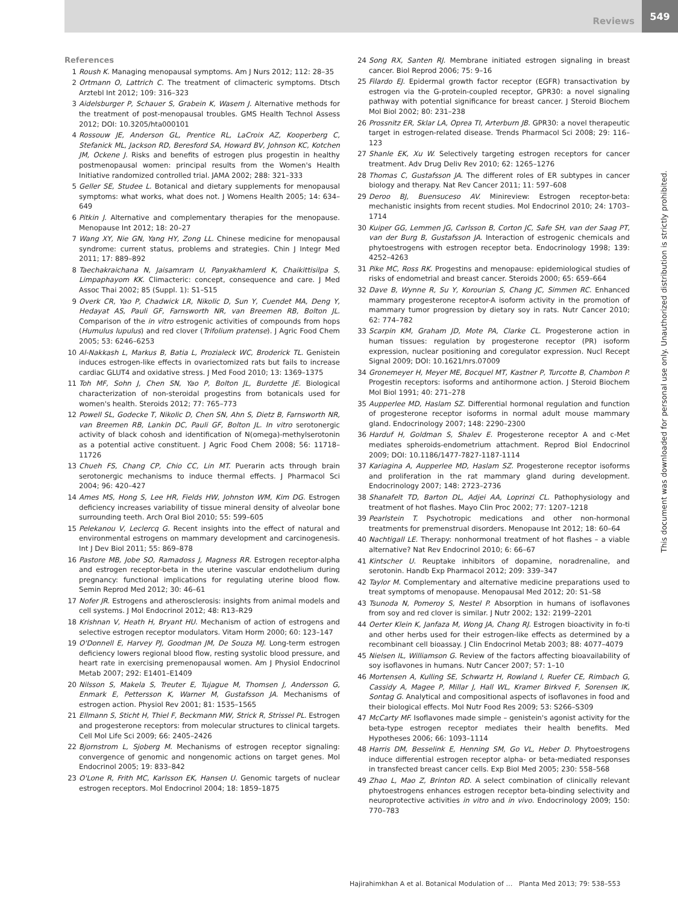Reviews 549
References
1 Roush K. Managing menopausal symptoms. Am J Nurs 2012; 112: 28–35
2 Ortmann O, Lattrich C. The treatment of climacteric symptoms. Dtsch Arztebl Int 2012; 109: 316–323
3 Aidelsburger P, Schauer S, Grabein K, Wasem J. Alternative methods for the treatment of post-menopausal troubles. GMS Health Technol Assess 2012; DOI: 10.3205/hta000101
4 Rossouw JE, Anderson GL, Prentice RL, LaCroix AZ, Kooperberg C, Stefanick ML, Jackson RD, Beresford SA, Howard BV, Johnson KC, Kotchen JM, Ockene J. Risks and benefits of estrogen plus progestin in healthy postmenopausal women: principal results from the Women's Health Initiative randomized controlled trial. JAMA 2002; 288: 321–333
5 Geller SE, Studee L. Botanical and dietary supplements for menopausal symptoms: what works, what does not. J Womens Health 2005; 14: 634–649
6 Pitkin J. Alternative and complementary therapies for the menopause. Menopause Int 2012; 18: 20–27
7 Wang XY, Nie GN, Yang HY, Zong LL. Chinese medicine for menopausal syndrome: current status, problems and strategies. Chin J Integr Med 2011; 17: 889–892
8 Taechakraichana N, Jaisamrarn U, Panyakhamlerd K, Chaikittisilpa S, Limpaphayom KK. Climacteric: concept, consequence and care. J Med Assoc Thai 2002; 85 (Suppl. 1): S1–S15
9 Overk CR, Yao P, Chadwick LR, Nikolic D, Sun Y, Cuendet MA, Deng Y, Hedayat AS, Pauli GF, Farnsworth NR, van Breemen RB, Bolton JL. Comparison of the in vitro estrogenic activities of compounds from hops (Humulus lupulus) and red clover (Trifolium pratense). J Agric Food Chem 2005; 53: 6246–6253
10 Al-Nakkash L, Markus B, Batia L, Prozialeck WC, Broderick TL. Genistein induces estrogen-like effects in ovariectomized rats but fails to increase cardiac GLUT4 and oxidative stress. J Med Food 2010; 13: 1369–1375
11 Toh MF, Sohn J, Chen SN, Yao P, Bolton JL, Burdette JE. Biological characterization of non-steroidal progestins from botanicals used for women's health. Steroids 2012; 77: 765–773
12 Powell SL, Godecke T, Nikolic D, Chen SN, Ahn S, Dietz B, Farnsworth NR, van Breemen RB, Lankin DC, Pauli GF, Bolton JL. In vitro serotonergic activity of black cohosh and identification of N(omega)-methylserotonin as a potential active constituent. J Agric Food Chem 2008; 56: 11718–11726
13 Chueh FS, Chang CP, Chio CC, Lin MT. Puerarin acts through brain serotonergic mechanisms to induce thermal effects. J Pharmacol Sci 2004; 96: 420–427
14 Ames MS, Hong S, Lee HR, Fields HW, Johnston WM, Kim DG. Estrogen deficiency increases variability of tissue mineral density of alveolar bone surrounding teeth. Arch Oral Biol 2010; 55: 599–605
15 Pelekanou V, Leclercq G. Recent insights into the effect of natural and environmental estrogens on mammary development and carcinogenesis. Int J Dev Biol 2011; 55: 869–878
16 Pastore MB, Jobe SO, Ramadoss J, Magness RR. Estrogen receptor-alpha and estrogen receptor-beta in the uterine vascular endothelium during pregnancy: functional implications for regulating uterine blood flow. Semin Reprod Med 2012; 30: 46–61
17 Nofer JR. Estrogens and atherosclerosis: insights from animal models and cell systems. J Mol Endocrinol 2012; 48: R13–R29
18 Krishnan V, Heath H, Bryant HU. Mechanism of action of estrogens and selective estrogen receptor modulators. Vitam Horm 2000; 60: 123–147
19 O'Donnell E, Harvey PJ, Goodman JM, De Souza MJ. Long-term estrogen deficiency lowers regional blood flow, resting systolic blood pressure, and heart rate in exercising premenopausal women. Am J Physiol Endocrinol Metab 2007; 292: E1401–E1409
20 Nilsson S, Makela S, Treuter E, Tujague M, Thomsen J, Andersson G, Enmark E, Pettersson K, Warner M, Gustafsson JA. Mechanisms of estrogen action. Physiol Rev 2001; 81: 1535–1565
21 Ellmann S, Sticht H, Thiel F, Beckmann MW, Strick R, Strissel PL. Estrogen and progesterone receptors: from molecular structures to clinical targets. Cell Mol Life Sci 2009; 66: 2405–2426
22 Bjornstrom L, Sjoberg M. Mechanisms of estrogen receptor signaling: convergence of genomic and nongenomic actions on target genes. Mol Endocrinol 2005; 19: 833–842
23 O'Lone R, Frith MC, Karlsson EK, Hansen U. Genomic targets of nuclear estrogen receptors. Mol Endocrinol 2004; 18: 1859–1875
24 Song RX, Santen RJ. Membrane initiated estrogen signaling in breast cancer. Biol Reprod 2006; 75: 9–16
25 Filardo EJ. Epidermal growth factor receptor (EGFR) transactivation by estrogen via the G-protein-coupled receptor, GPR30: a novel signaling pathway with potential significance for breast cancer. J Steroid Biochem Mol Biol 2002; 80: 231–238
26 Prossnitz ER, Sklar LA, Oprea TI, Arterburn JB. GPR30: a novel therapeutic target in estrogen-related disease. Trends Pharmacol Sci 2008; 29: 116–123
27 Shanle EK, Xu W. Selectively targeting estrogen receptors for cancer treatment. Adv Drug Deliv Rev 2010; 62: 1265–1276
28 Thomas C, Gustafsson JA. The different roles of ER subtypes in cancer biology and therapy. Nat Rev Cancer 2011; 11: 597–608
29 Deroo BJ, Buensuceso AV. Minireview: Estrogen receptor-beta: mechanistic insights from recent studies. Mol Endocrinol 2010; 24: 1703–1714
30 Kuiper GG, Lemmen JG, Carlsson B, Corton JC, Safe SH, van der Saag PT, van der Burg B, Gustafsson JA. Interaction of estrogenic chemicals and phytoestrogens with estrogen receptor beta. Endocrinology 1998; 139: 4252–4263
31 Pike MC, Ross RK. Progestins and menopause: epidemiological studies of risks of endometrial and breast cancer. Steroids 2000; 65: 659–664
32 Dave B, Wynne R, Su Y, Korourian S, Chang JC, Simmen RC. Enhanced mammary progesterone receptor-A isoform activity in the promotion of mammary tumor progression by dietary soy in rats. Nutr Cancer 2010; 62: 774–782
33 Scarpin KM, Graham JD, Mote PA, Clarke CL. Progesterone action in human tissues: regulation by progesterone receptor (PR) isoform expression, nuclear positioning and coregulator expression. Nucl Recept Signal 2009; DOI: 10.1621/nrs.07009
34 Gronemeyer H, Meyer ME, Bocquel MT, Kastner P, Turcotte B, Chambon P. Progestin receptors: isoforms and antihormone action. J Steroid Biochem Mol Biol 1991; 40: 271–278
35 Aupperlee MD, Haslam SZ. Differential hormonal regulation and function of progesterone receptor isoforms in normal adult mouse mammary gland. Endocrinology 2007; 148: 2290–2300
36 Harduf H, Goldman S, Shalev E. Progesterone receptor A and c-Met mediates spheroids-endometrium attachment. Reprod Biol Endocrinol 2009; DOI: 10.1186/1477-7827-1187-1114
37 Kariagina A, Aupperlee MD, Haslam SZ. Progesterone receptor isoforms and proliferation in the rat mammary gland during development. Endocrinology 2007; 148: 2723–2736
38 Shanafelt TD, Barton DL, Adjei AA, Loprinzi CL. Pathophysiology and treatment of hot flashes. Mayo Clin Proc 2002; 77: 1207–1218
39 Pearlstein T. Psychotropic medications and other non-hormonal treatments for premenstrual disorders. Menopause Int 2012; 18: 60–64
40 Nachtigall LE. Therapy: nonhormonal treatment of hot flashes – a viable alternative? Nat Rev Endocrinol 2010; 6: 66–67
41 Kintscher U. Reuptake inhibitors of dopamine, noradrenaline, and serotonin. Handb Exp Pharmacol 2012; 209: 339–347
42 Taylor M. Complementary and alternative medicine preparations used to treat symptoms of menopause. Menopausal Med 2012; 20: S1–S8
43 Tsunoda N, Pomeroy S, Nestel P. Absorption in humans of isoflavones from soy and red clover is similar. J Nutr 2002; 132: 2199–2201
44 Oerter Klein K, Janfaza M, Wong JA, Chang RJ. Estrogen bioactivity in fo-ti and other herbs used for their estrogen-like effects as determined by a recombinant cell bioassay. J Clin Endocrinol Metab 2003; 88: 4077–4079
45 Nielsen IL, Williamson G. Review of the factors affecting bioavailability of soy isoflavones in humans. Nutr Cancer 2007; 57: 1–10
46 Mortensen A, Kulling SE, Schwartz H, Rowland I, Ruefer CE, Rimbach G, Cassidy A, Magee P, Millar J, Hall WL, Kramer Birkved F, Sorensen IK, Sontag G. Analytical and compositional aspects of isoflavones in food and their biological effects. Mol Nutr Food Res 2009; 53: S266–S309
47 McCarty MF. Isoflavones made simple – genistein's agonist activity for the beta-type estrogen receptor mediates their health benefits. Med Hypotheses 2006; 66: 1093–1114
48 Harris DM, Besselink E, Henning SM, Go VL, Heber D. Phytoestrogens induce differential estrogen receptor alpha- or beta-mediated responses in transfected breast cancer cells. Exp Biol Med 2005; 230: 558–568
49 Zhao L, Mao Z, Brinton RD. A select combination of clinically relevant phytoestrogens enhances estrogen receptor beta-binding selectivity and neuroprotective activities in vitro and in vivo. Endocrinology 2009; 150: 770–783
This document was downloaded for personal use only. Unauthorized distribution is strictly prohibited.
Hajirahimkhan A et al. Botanical Modulation of … Planta Med 2013; 79: 538–553